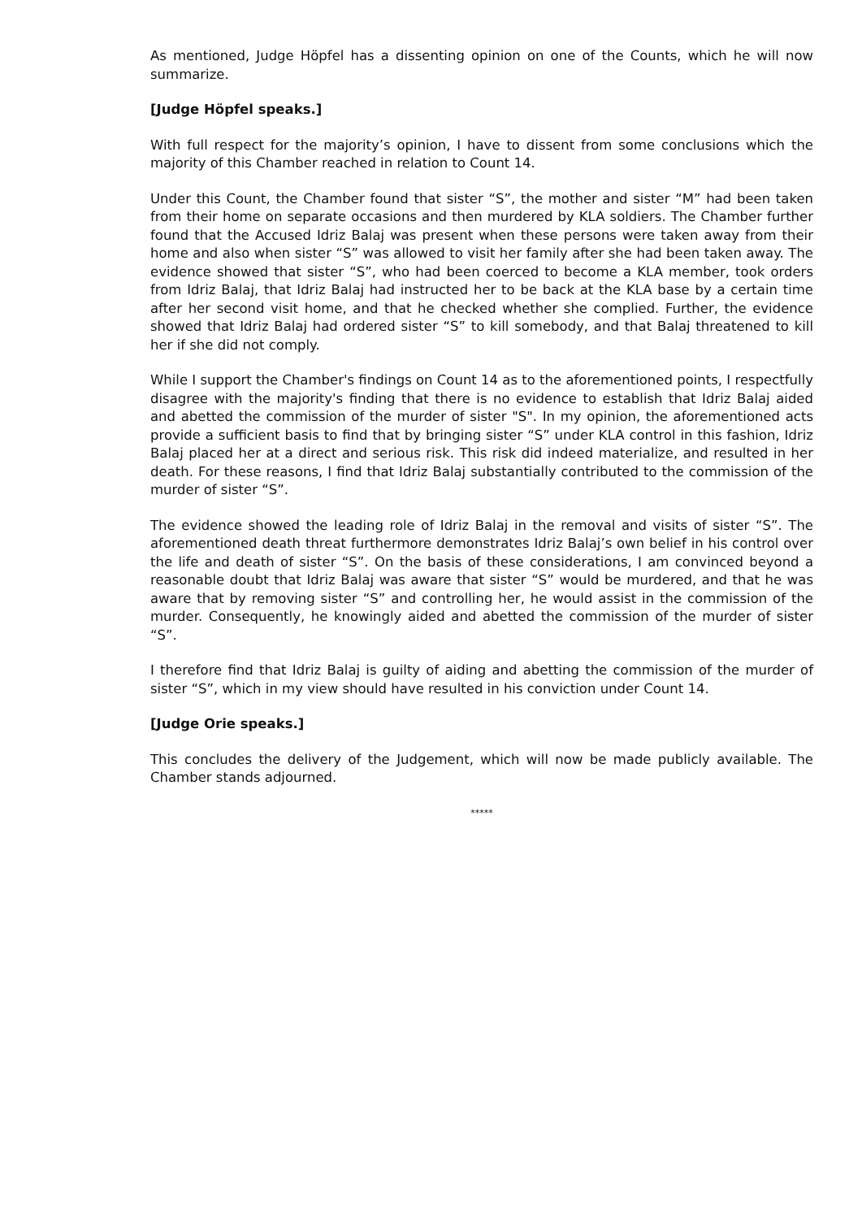As mentioned, Judge Höpfel has a dissenting opinion on one of the Counts, which he will now summarize.
[Judge Höpfel speaks.]
With full respect for the majority’s opinion, I have to dissent from some conclusions which the majority of this Chamber reached in relation to Count 14.
Under this Count, the Chamber found that sister “S”, the mother and sister “M” had been taken from their home on separate occasions and then murdered by KLA soldiers. The Chamber further found that the Accused Idriz Balaj was present when these persons were taken away from their home and also when sister “S” was allowed to visit her family after she had been taken away. The evidence showed that sister “S”, who had been coerced to become a KLA member, took orders from Idriz Balaj, that Idriz Balaj had instructed her to be back at the KLA base by a certain time after her second visit home, and that he checked whether she complied. Further, the evidence showed that Idriz Balaj had ordered sister “S” to kill somebody, and that Balaj threatened to kill her if she did not comply.
While I support the Chamber's findings on Count 14 as to the aforementioned points, I respectfully disagree with the majority's finding that there is no evidence to establish that Idriz Balaj aided and abetted the commission of the murder of sister "S". In my opinion, the aforementioned acts provide a sufficient basis to find that by bringing sister “S” under KLA control in this fashion, Idriz Balaj placed her at a direct and serious risk. This risk did indeed materialize, and resulted in her death. For these reasons, I find that Idriz Balaj substantially contributed to the commission of the murder of sister “S”.
The evidence showed the leading role of Idriz Balaj in the removal and visits of sister “S”. The aforementioned death threat furthermore demonstrates Idriz Balaj’s own belief in his control over the life and death of sister “S”. On the basis of these considerations, I am convinced beyond a reasonable doubt that Idriz Balaj was aware that sister “S” would be murdered, and that he was aware that by removing sister “S” and controlling her, he would assist in the commission of the murder. Consequently, he knowingly aided and abetted the commission of the murder of sister “S”.
I therefore find that Idriz Balaj is guilty of aiding and abetting the commission of the murder of sister “S”, which in my view should have resulted in his conviction under Count 14.
[Judge Orie speaks.]
This concludes the delivery of the Judgement, which will now be made publicly available. The Chamber stands adjourned.
*****